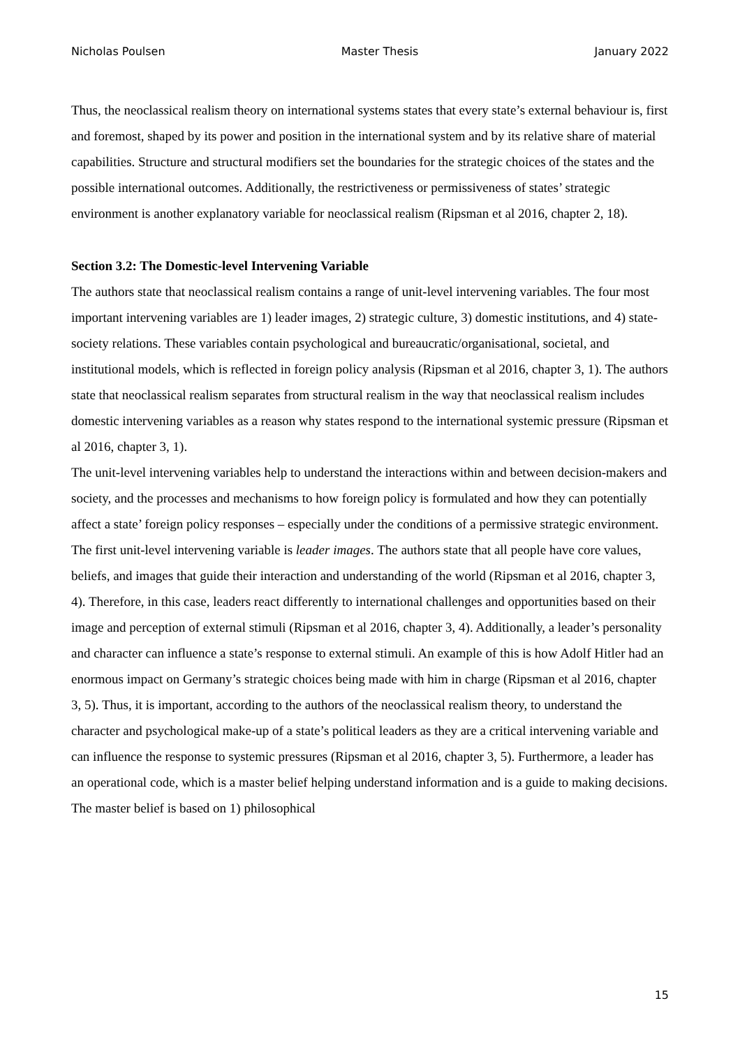Nicholas Poulsen Master Thesis January 2022
Thus, the neoclassical realism theory on international systems states that every state’s external behaviour is, first and foremost, shaped by its power and position in the international system and by its relative share of material capabilities. Structure and structural modifiers set the boundaries for the strategic choices of the states and the possible international outcomes. Additionally, the restrictiveness or permissiveness of states’ strategic environment is another explanatory variable for neoclassical realism (Ripsman et al 2016, chapter 2, 18).
Section 3.2: The Domestic-level Intervening Variable
The authors state that neoclassical realism contains a range of unit-level intervening variables. The four most important intervening variables are 1) leader images, 2) strategic culture, 3) domestic institutions, and 4) state-society relations. These variables contain psychological and bureaucratic/organisational, societal, and institutional models, which is reflected in foreign policy analysis (Ripsman et al 2016, chapter 3, 1). The authors state that neoclassical realism separates from structural realism in the way that neoclassical realism includes domestic intervening variables as a reason why states respond to the international systemic pressure (Ripsman et al 2016, chapter 3, 1).
The unit-level intervening variables help to understand the interactions within and between decision-makers and society, and the processes and mechanisms to how foreign policy is formulated and how they can potentially affect a state’ foreign policy responses – especially under the conditions of a permissive strategic environment.
The first unit-level intervening variable is leader images. The authors state that all people have core values, beliefs, and images that guide their interaction and understanding of the world (Ripsman et al 2016, chapter 3, 4). Therefore, in this case, leaders react differently to international challenges and opportunities based on their image and perception of external stimuli (Ripsman et al 2016, chapter 3, 4). Additionally, a leader’s personality and character can influence a state’s response to external stimuli. An example of this is how Adolf Hitler had an enormous impact on Germany’s strategic choices being made with him in charge (Ripsman et al 2016, chapter 3, 5). Thus, it is important, according to the authors of the neoclassical realism theory, to understand the character and psychological make-up of a state’s political leaders as they are a critical intervening variable and can influence the response to systemic pressures (Ripsman et al 2016, chapter 3, 5). Furthermore, a leader has an operational code, which is a master belief helping understand information and is a guide to making decisions. The master belief is based on 1) philosophical
15